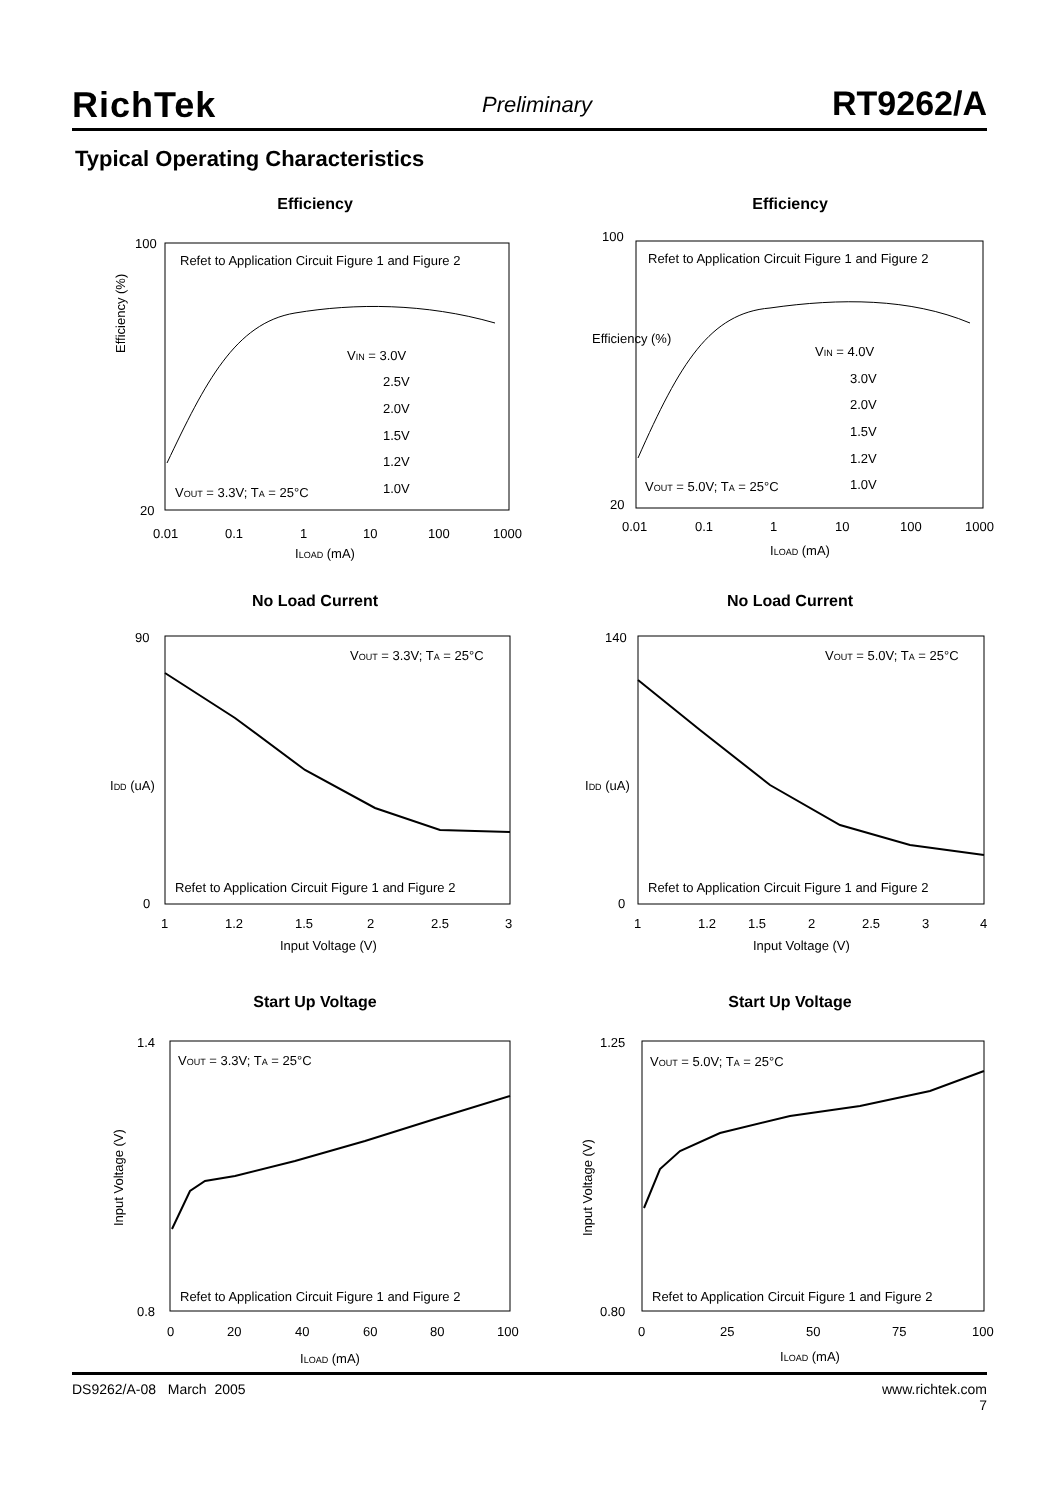RichTek Preliminary RT9262/A
Typical Operating Characteristics
Efficiency
Refet to Application Circuit Figure 1 and Figure 2
VIN = 3.0V
2.5V
2.0V
1.5V
1.2V
1.0V
VOUT = 3.3V; TA = 25°C
Efficiency (%)
100
20
0.01
0.1
1
10
100
1000
ILOAD (mA)
Efficiency
Refet to Application Circuit Figure 1 and Figure 2
VIN = 4.0V
3.0V
2.0V
1.5V
1.2V
1.0V
VOUT = 5.0V; TA = 25°C
Efficiency (%)
100
20
0.01
0.1
1
10
100
1000
ILOAD (mA)
No Load Current
VOUT = 3.3V; TA = 25°C
Refet to Application Circuit Figure 1 and Figure 2
90
0
IDD (uA)
1
1.2
1.5
2
2.5
3
Input Voltage (V)
No Load Current
VOUT = 5.0V; TA = 25°C
Refet to Application Circuit Figure 1 and Figure 2
140
0
IDD (uA)
1
1.2
1.5
2
2.5
3
4
Input Voltage (V)
Start Up Voltage
VOUT = 3.3V; TA = 25°C
Refet to Application Circuit Figure 1 and Figure 2
1.4
0.8
Input Voltage (V)
0
20
40
60
80
100
ILOAD (mA)
Start Up Voltage
VOUT = 5.0V; TA = 25°C
Refet to Application Circuit Figure 1 and Figure 2
1.25
0.80
Input Voltage (V)
0
25
50
75
100
ILOAD (mA)
DS9262/A-08 March 2005 www.richtek.com
7